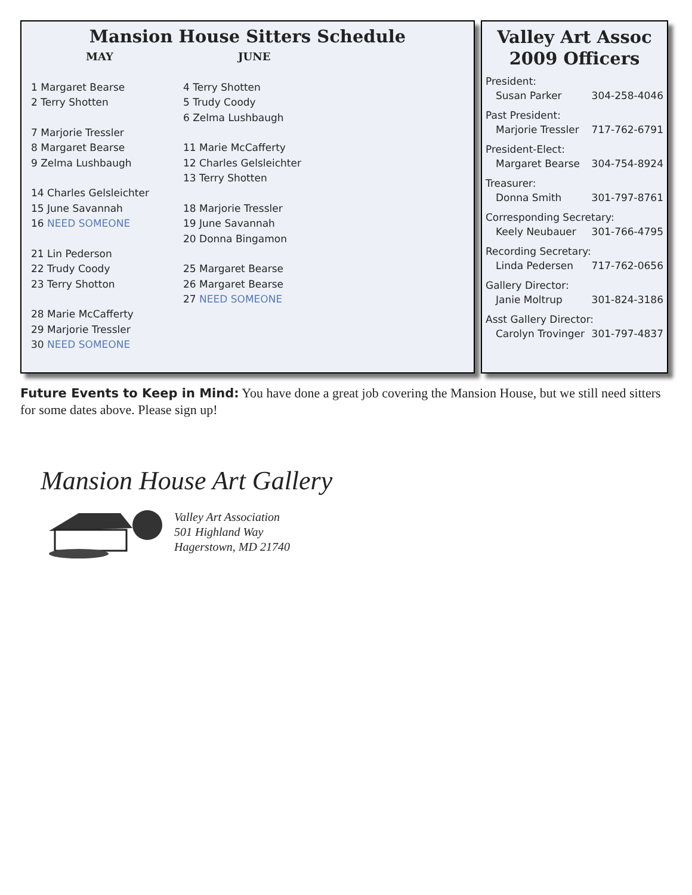Mansion House Sitters Schedule
MAY
1 Margaret Bearse
2 Terry Shotten
7 Marjorie Tressler
8 Margaret Bearse
9 Zelma Lushbaugh
14 Charles Gelsleichter
15 June Savannah
16 NEED SOMEONE
21 Lin Pederson
22 Trudy Coody
23 Terry Shotton
28 Marie McCafferty
29 Marjorie Tressler
30 NEED SOMEONE
JUNE
4 Terry Shotten
5 Trudy Coody
6 Zelma Lushbaugh
11 Marie McCafferty
12 Charles Gelsleichter
13 Terry Shotten
18 Marjorie Tressler
19 June Savannah
20 Donna Bingamon
25 Margaret Bearse
26 Margaret Bearse
27 NEED SOMEONE
Valley Art Assoc
2009 Officers
President:
Susan Parker 304-258-4046
Past President:
Marjorie Tressler 717-762-6791
President-Elect:
Margaret Bearse 304-754-8924
Treasurer:
Donna Smith 301-797-8761
Corresponding Secretary:
Keely Neubauer 301-766-4795
Recording Secretary:
Linda Pedersen 717-762-0656
Gallery Director:
Janie Moltrup 301-824-3186
Asst Gallery Director:
Carolyn Trovinger 301-797-4837
Future Events to Keep in Mind: You have done a great job covering the Mansion House, but we still need sitters for some dates above. Please sign up!
Mansion House Art Gallery
Valley Art Association
501 Highland Way
Hagerstown, MD 21740